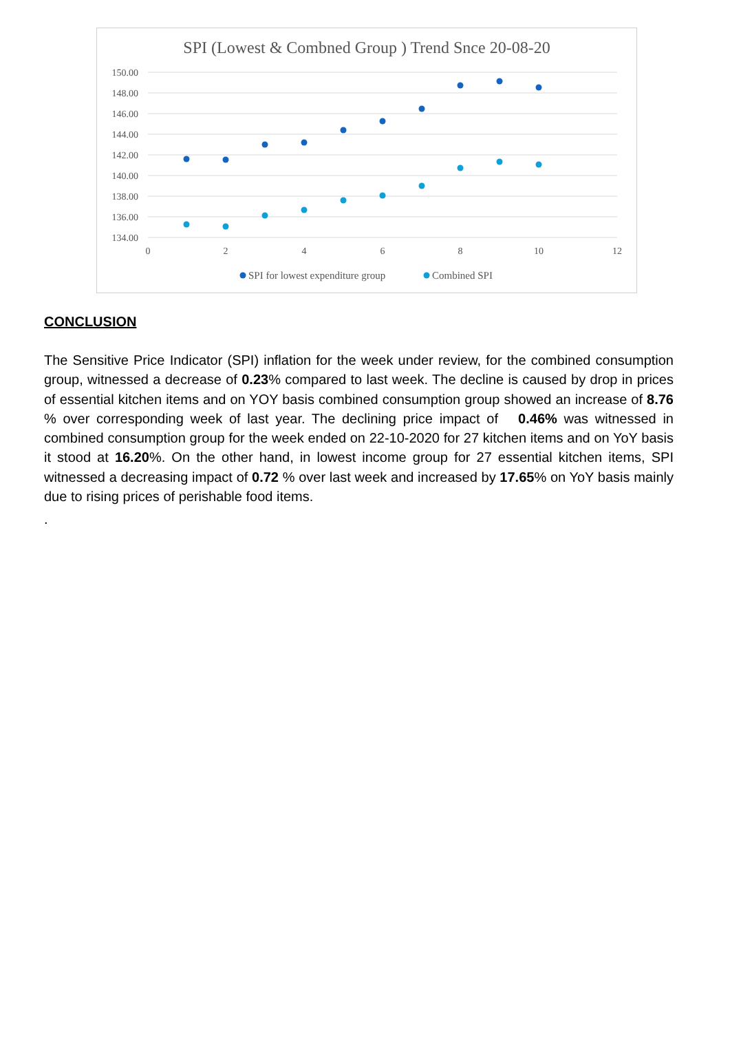SPI (Lowest & Combned Group ) Trend Snce 20-08-20
150.00
148.00
146.00
144.00
142.00
140.00
138.00
136.00
134.00
0
2
4
6
8
10
12
SPI for lowest expenditure group
Combined SPI
CONCLUSION
The Sensitive Price Indicator (SPI) inflation for the week under review, for the combined consumption group, witnessed a decrease of 0.23% compared to last week. The decline is caused by drop in prices of essential kitchen items and on YOY basis combined consumption group showed an increase of 8.76 % over corresponding week of last year. The declining price impact of 0.46% was witnessed in combined consumption group for the week ended on 22-10-2020 for 27 kitchen items and on YoY basis it stood at 16.20%. On the other hand, in lowest income group for 27 essential kitchen items, SPI witnessed a decreasing impact of 0.72 % over last week and increased by 17.65% on YoY basis mainly due to rising prices of perishable food items.
.